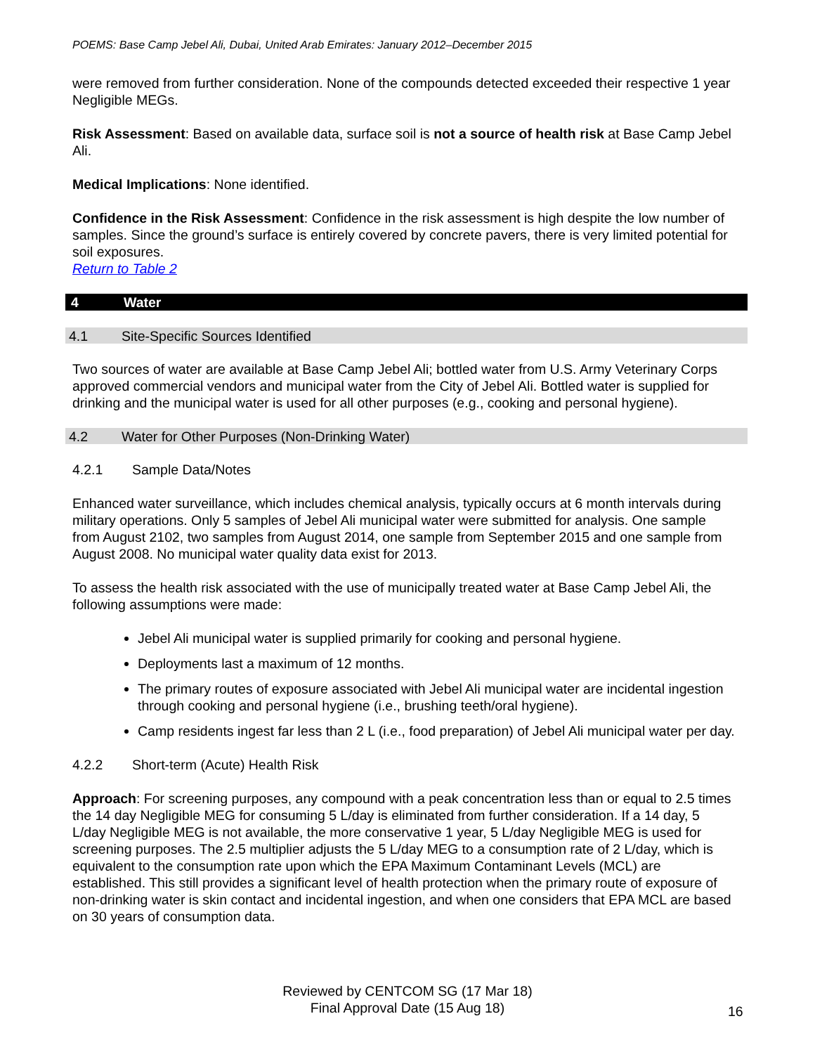POEMS: Base Camp Jebel Ali, Dubai, United Arab Emirates: January 2012–December 2015
were removed from further consideration. None of the compounds detected exceeded their respective 1 year Negligible MEGs.
Risk Assessment: Based on available data, surface soil is not a source of health risk at Base Camp Jebel Ali.
Medical Implications: None identified.
Confidence in the Risk Assessment: Confidence in the risk assessment is high despite the low number of samples. Since the ground’s surface is entirely covered by concrete pavers, there is very limited potential for soil exposures.
Return to Table 2
4 Water
4.1 Site-Specific Sources Identified
Two sources of water are available at Base Camp Jebel Ali; bottled water from U.S. Army Veterinary Corps approved commercial vendors and municipal water from the City of Jebel Ali. Bottled water is supplied for drinking and the municipal water is used for all other purposes (e.g., cooking and personal hygiene).
4.2 Water for Other Purposes (Non-Drinking Water)
4.2.1 Sample Data/Notes
Enhanced water surveillance, which includes chemical analysis, typically occurs at 6 month intervals during military operations. Only 5 samples of Jebel Ali municipal water were submitted for analysis. One sample from August 2102, two samples from August 2014, one sample from September 2015 and one sample from August 2008. No municipal water quality data exist for 2013.
To assess the health risk associated with the use of municipally treated water at Base Camp Jebel Ali, the following assumptions were made:
Jebel Ali municipal water is supplied primarily for cooking and personal hygiene.
Deployments last a maximum of 12 months.
The primary routes of exposure associated with Jebel Ali municipal water are incidental ingestion through cooking and personal hygiene (i.e., brushing teeth/oral hygiene).
Camp residents ingest far less than 2 L (i.e., food preparation) of Jebel Ali municipal water per day.
4.2.2 Short-term (Acute) Health Risk
Approach: For screening purposes, any compound with a peak concentration less than or equal to 2.5 times the 14 day Negligible MEG for consuming 5 L/day is eliminated from further consideration. If a 14 day, 5 L/day Negligible MEG is not available, the more conservative 1 year, 5 L/day Negligible MEG is used for screening purposes. The 2.5 multiplier adjusts the 5 L/day MEG to a consumption rate of 2 L/day, which is equivalent to the consumption rate upon which the EPA Maximum Contaminant Levels (MCL) are established. This still provides a significant level of health protection when the primary route of exposure of non-drinking water is skin contact and incidental ingestion, and when one considers that EPA MCL are based on 30 years of consumption data.
Reviewed by CENTCOM SG (17 Mar 18)
Final Approval Date (15 Aug 18)
16